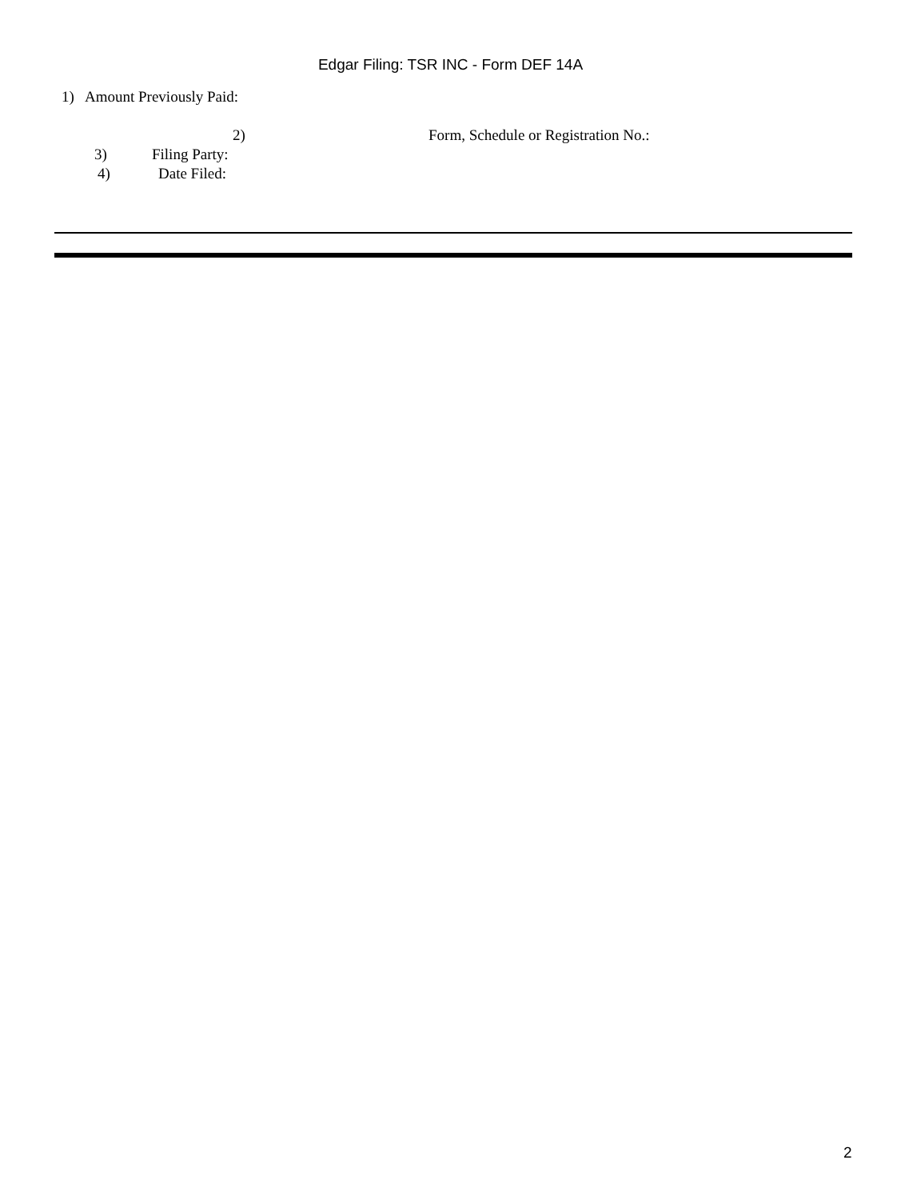Edgar Filing: TSR INC - Form DEF 14A
1) Amount Previously Paid:
2) Form, Schedule or Registration No.:
3) Filing Party:
4) Date Filed:
2